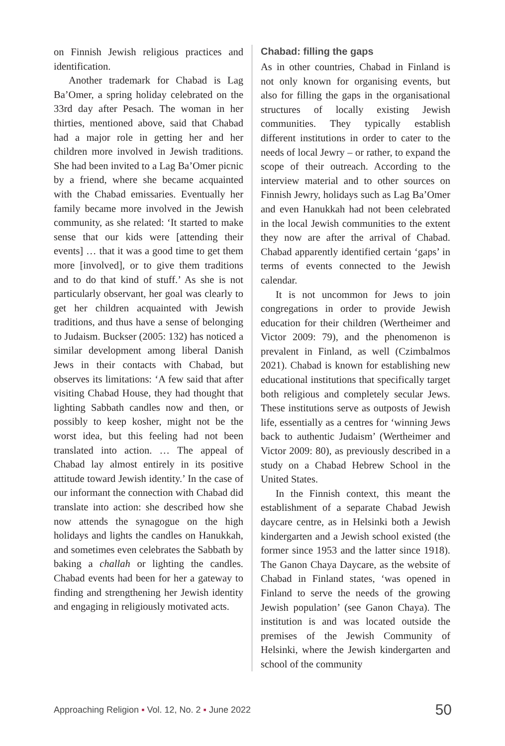on Finnish Jewish religious practices and identification.
Another trademark for Chabad is Lag Ba’Omer, a spring holiday celebrated on the 33rd day after Pesach. The woman in her thirties, mentioned above, said that Chabad had a major role in getting her and her children more involved in Jewish traditions. She had been invited to a Lag Ba’Omer picnic by a friend, where she became acquainted with the Chabad emissaries. Eventually her family became more involved in the Jewish community, as she related: ‘It started to make sense that our kids were [attending their events] … that it was a good time to get them more [involved], or to give them traditions and to do that kind of stuff.’ As she is not particularly observant, her goal was clearly to get her children acquainted with Jewish traditions, and thus have a sense of belonging to Judaism. Buckser (2005: 132) has noticed a similar development among liberal Danish Jews in their contacts with Chabad, but observes its limitations: ‘A few said that after visiting Chabad House, they had thought that lighting Sabbath candles now and then, or possibly to keep kosher, might not be the worst idea, but this feeling had not been translated into action. … The appeal of Chabad lay almost entirely in its positive attitude toward Jewish identity.’ In the case of our informant the connection with Chabad did translate into action: she described how she now attends the synagogue on the high holidays and lights the candles on Hanukkah, and sometimes even celebrates the Sabbath by baking a challah or lighting the candles. Chabad events had been for her a gateway to finding and strengthening her Jewish identity and engaging in religiously motivated acts.
Chabad: filling the gaps
As in other countries, Chabad in Finland is not only known for organising events, but also for filling the gaps in the organisational structures of locally existing Jewish communities. They typically establish different institutions in order to cater to the needs of local Jewry – or rather, to expand the scope of their outreach. According to the interview material and to other sources on Finnish Jewry, holidays such as Lag Ba’Omer and even Hanukkah had not been celebrated in the local Jewish communities to the extent they now are after the arrival of Chabad. Chabad apparently identified certain ‘gaps’ in terms of events connected to the Jewish calendar.
It is not uncommon for Jews to join congregations in order to provide Jewish education for their children (Wertheimer and Victor 2009: 79), and the phenomenon is prevalent in Finland, as well (Czimbalmos 2021). Chabad is known for establishing new educational institutions that specifically target both religious and completely secular Jews. These institutions serve as outposts of Jewish life, essentially as a centres for ‘winning Jews back to authentic Judaism’ (Wertheimer and Victor 2009: 80), as previously described in a study on a Chabad Hebrew School in the United States.
In the Finnish context, this meant the establishment of a separate Chabad Jewish daycare centre, as in Helsinki both a Jewish kindergarten and a Jewish school existed (the former since 1953 and the latter since 1918). The Ganon Chaya Daycare, as the website of Chabad in Finland states, ‘was opened in Finland to serve the needs of the growing Jewish population’ (see Ganon Chaya). The institution is and was located outside the premises of the Jewish Community of Helsinki, where the Jewish kindergarten and school of the community
Approaching Religion ▪ Vol. 12, No. 2 ▪ June 2022 50